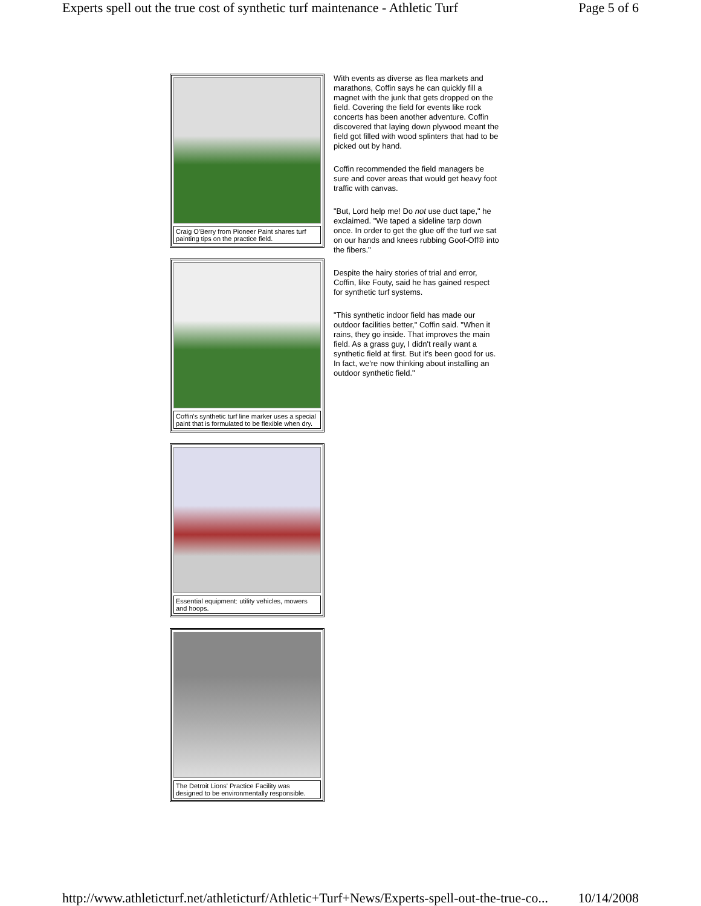Experts spell out the true cost of synthetic turf maintenance - Athletic Turf Page 5 of 6
Craig O'Berry from Pioneer Paint shares turf painting tips on the practice field.
Coffin's synthetic turf line marker uses a special paint that is formulated to be flexible when dry.
Essential equipment: utility vehicles, mowers and hoops.
The Detroit Lions' Practice Facility was designed to be environmentally responsible.
With events as diverse as flea markets and marathons, Coffin says he can quickly fill a magnet with the junk that gets dropped on the field. Covering the field for events like rock concerts has been another adventure. Coffin discovered that laying down plywood meant the field got filled with wood splinters that had to be picked out by hand.
Coffin recommended the field managers be sure and cover areas that would get heavy foot traffic with canvas.
"But, Lord help me! Do not use duct tape," he exclaimed. "We taped a sideline tarp down once. In order to get the glue off the turf we sat on our hands and knees rubbing Goof-Off® into the fibers."
Despite the hairy stories of trial and error, Coffin, like Fouty, said he has gained respect for synthetic turf systems.
"This synthetic indoor field has made our outdoor facilities better," Coffin said. "When it rains, they go inside. That improves the main field. As a grass guy, I didn't really want a synthetic field at first. But it's been good for us. In fact, we're now thinking about installing an outdoor synthetic field."
http://www.athleticturf.net/athleticturf/Athletic+Turf+News/Experts-spell-out-the-true-co... 10/14/2008